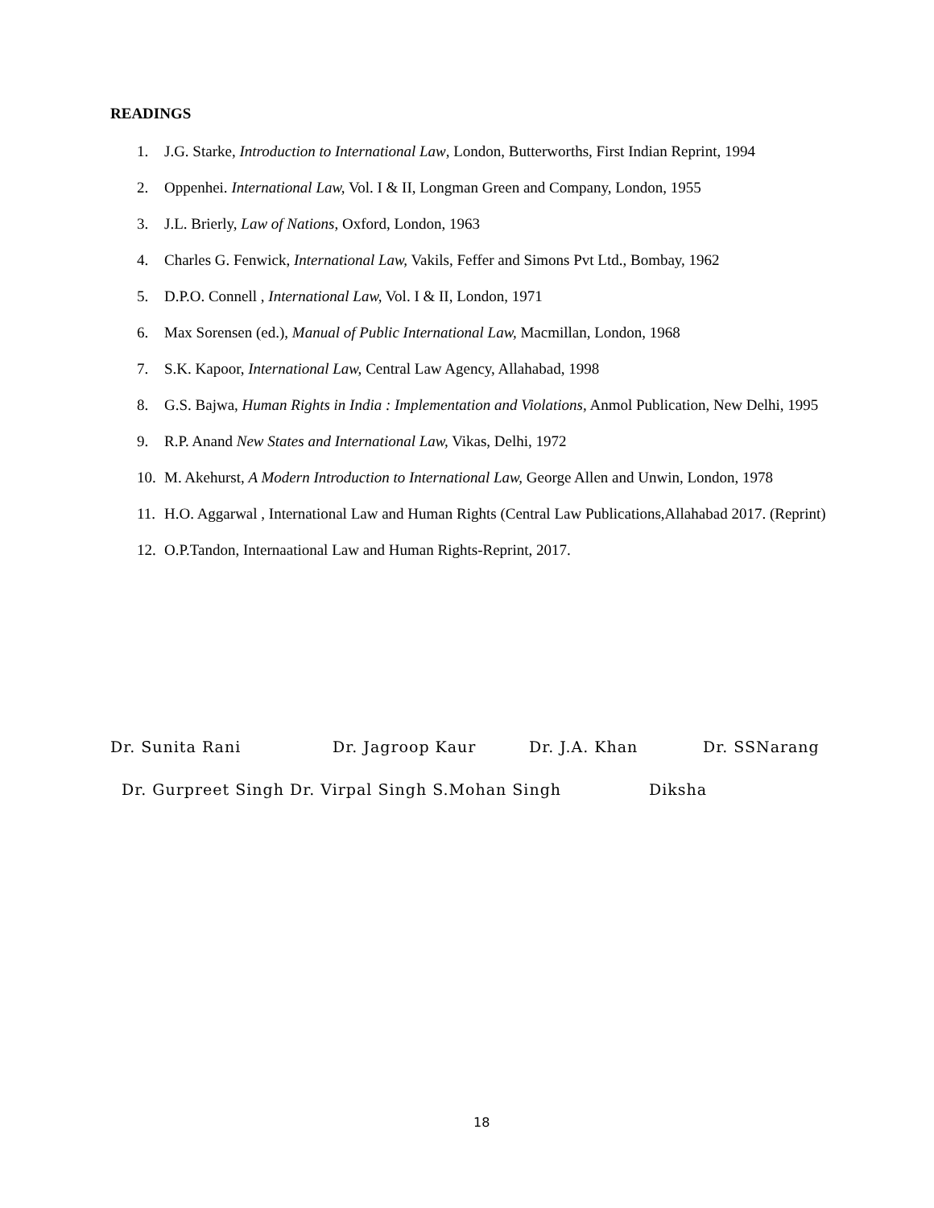READINGS
1. J.G. Starke, Introduction to International Law, London, Butterworths, First Indian Reprint, 1994
2. Oppenhei. International Law, Vol. I & II, Longman Green and Company, London, 1955
3. J.L. Brierly, Law of Nations, Oxford, London, 1963
4. Charles G. Fenwick, International Law, Vakils, Feffer and Simons Pvt Ltd., Bombay, 1962
5. D.P.O. Connell , International Law, Vol. I & II, London, 1971
6. Max Sorensen (ed.), Manual of Public International Law, Macmillan, London, 1968
7. S.K. Kapoor, International Law, Central Law Agency, Allahabad, 1998
8. G.S. Bajwa, Human Rights in India : Implementation and Violations, Anmol Publication, New Delhi, 1995
9. R.P. Anand New States and International Law, Vikas, Delhi, 1972
10. M. Akehurst, A Modern Introduction to International Law, George Allen and Unwin, London, 1978
11. H.O. Aggarwal , International Law and Human Rights (Central Law Publications,Allahabad 2017. (Reprint)
12. O.P.Tandon, Internaational Law and Human Rights-Reprint, 2017.
Dr. Sunita Rani Dr. Jagroop Kaur Dr. J.A. Khan Dr. SSNarang
Dr. Gurpreet Singh Dr. Virpal Singh S.Mohan Singh
Diksha
18